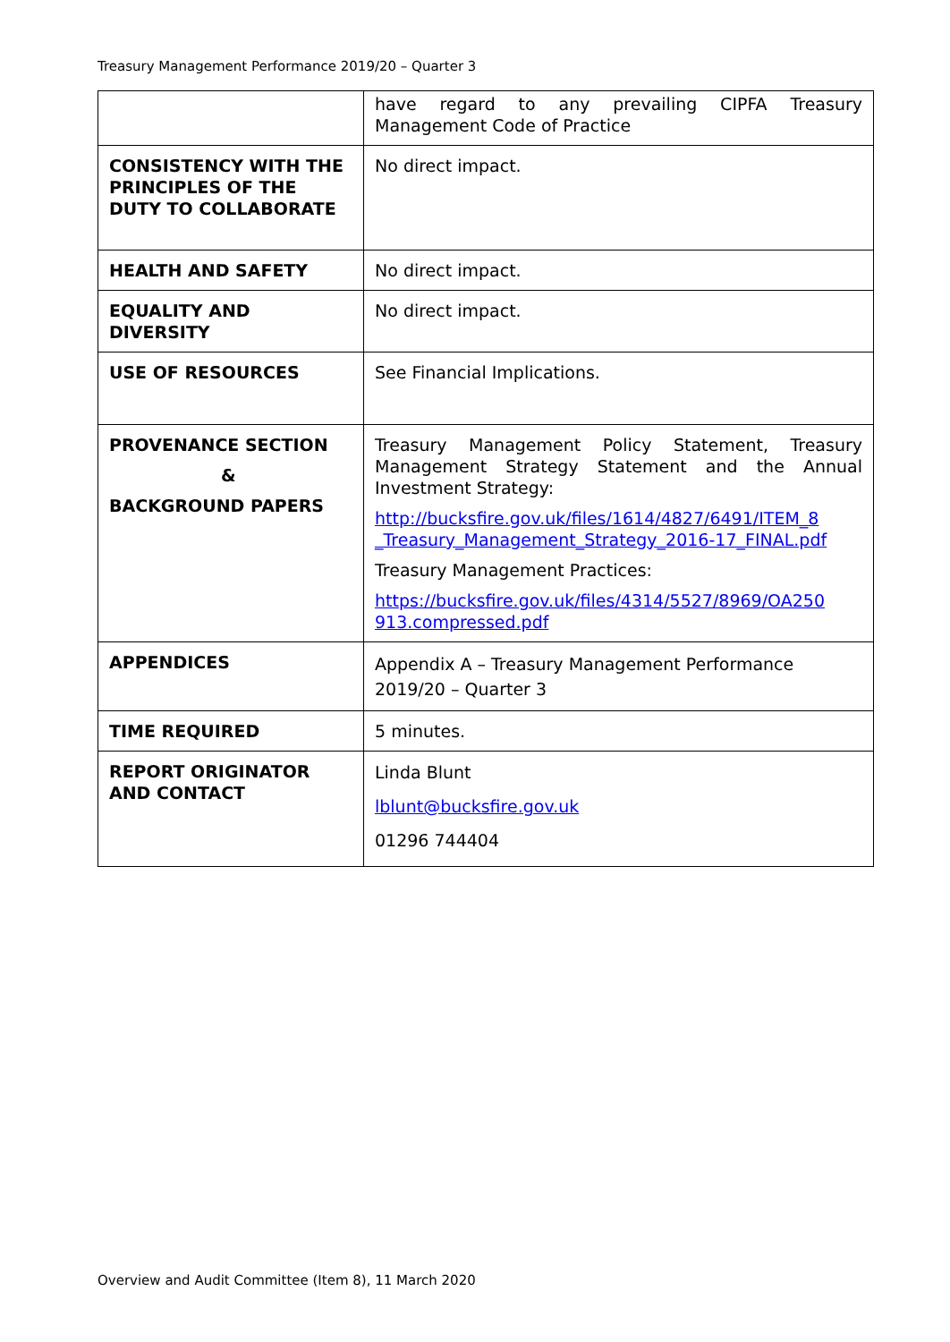Treasury Management Performance 2019/20 – Quarter 3
| | have regard to any prevailing CIPFA Treasury Management Code of Practice |
| CONSISTENCY WITH THE PRINCIPLES OF THE DUTY TO COLLABORATE | No direct impact. |
| HEALTH AND SAFETY | No direct impact. |
| EQUALITY AND DIVERSITY | No direct impact. |
| USE OF RESOURCES | See Financial Implications. |
| PROVENANCE SECTION & BACKGROUND PAPERS | Treasury Management Policy Statement, Treasury Management Strategy Statement and the Annual Investment Strategy: http://bucksfire.gov.uk/files/1614/4827/6491/ITEM_8 _Treasury_Management_Strategy_2016-17_FINAL.pdf Treasury Management Practices: https://bucksfire.gov.uk/files/4314/5527/8969/OA250 913.compressed.pdf |
| APPENDICES | Appendix A – Treasury Management Performance 2019/20 – Quarter 3 |
| TIME REQUIRED | 5 minutes. |
| REPORT ORIGINATOR AND CONTACT | Linda Blunt lblunt@bucksfire.gov.uk 01296 744404 |
Overview and Audit Committee (Item 8), 11 March 2020